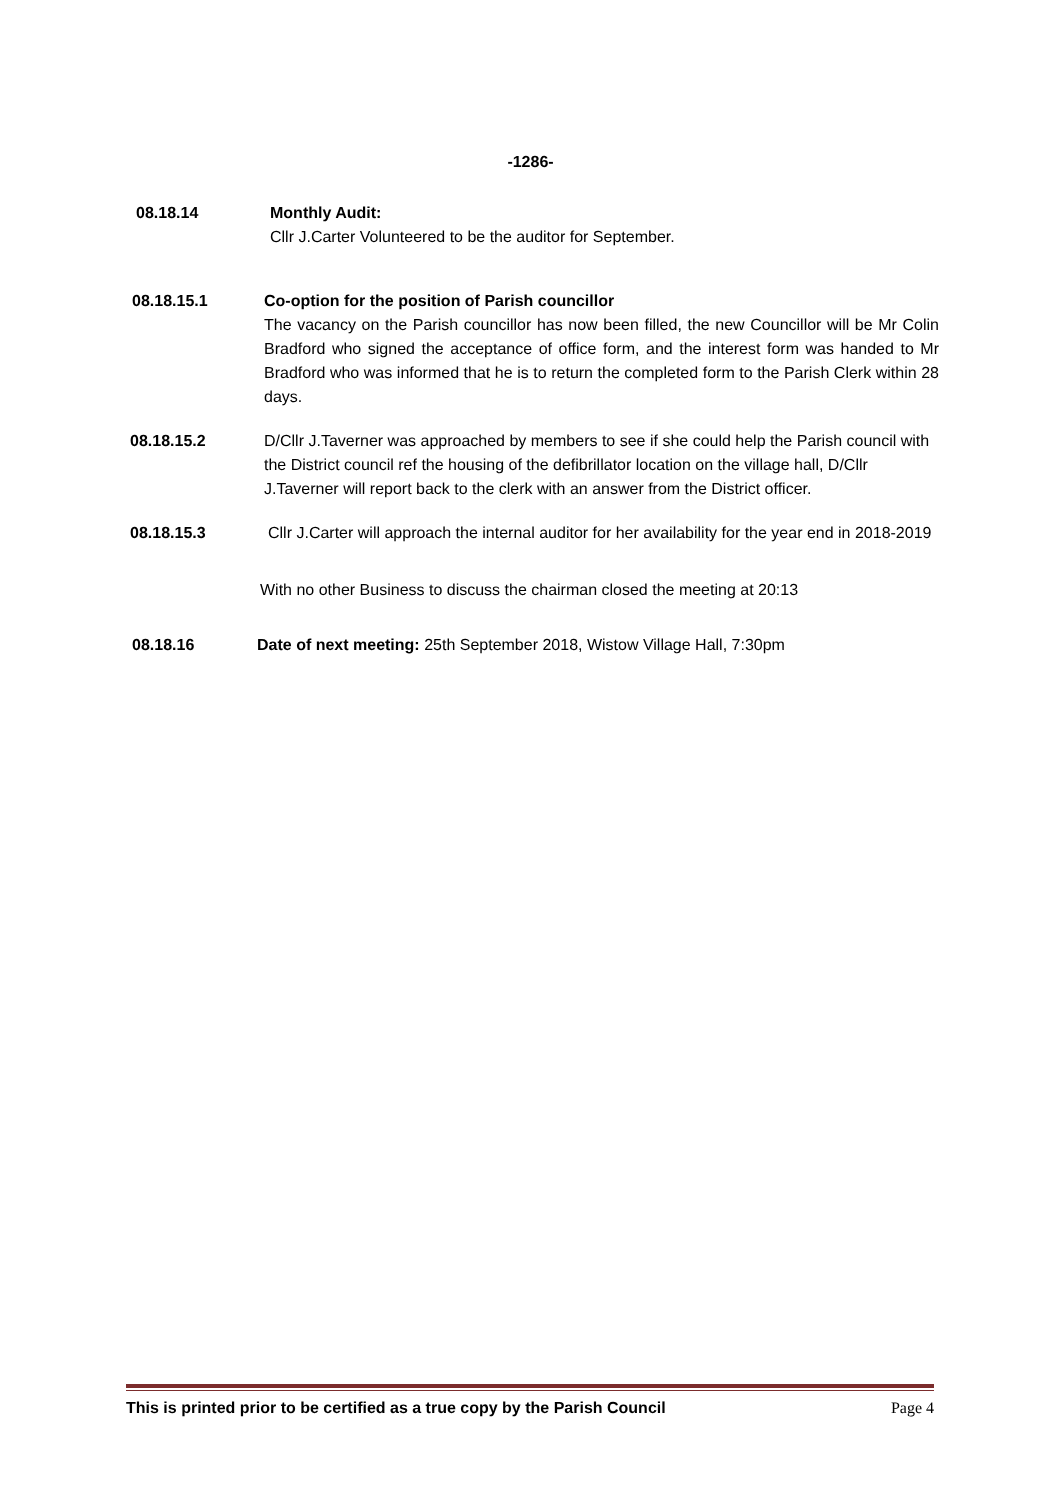-1286-
08.18.14 Monthly Audit:
Cllr J.Carter Volunteered to be the auditor for September.
08.18.15.1 Co-option for the position of Parish councillor
The vacancy on the Parish councillor has now been filled, the new Councillor will be Mr Colin Bradford who signed the acceptance of office form, and the interest form was handed to Mr Bradford who was informed that he is to return the completed form to the Parish Clerk within 28 days.
08.18.15.2 D/Cllr J.Taverner was approached by members to see if she could help the Parish council with the District council ref the housing of the defibrillator location on the village hall, D/Cllr J.Taverner will report back to the clerk with an answer from the District officer.
08.18.15.3 Cllr J.Carter will approach the internal auditor for her availability for the year end in 2018-2019
With no other Business to discuss the chairman closed the meeting at 20:13
08.18.16 Date of next meeting: 25th September 2018, Wistow Village Hall, 7:30pm
This is printed prior to be certified as a true copy by the Parish Council Page 4